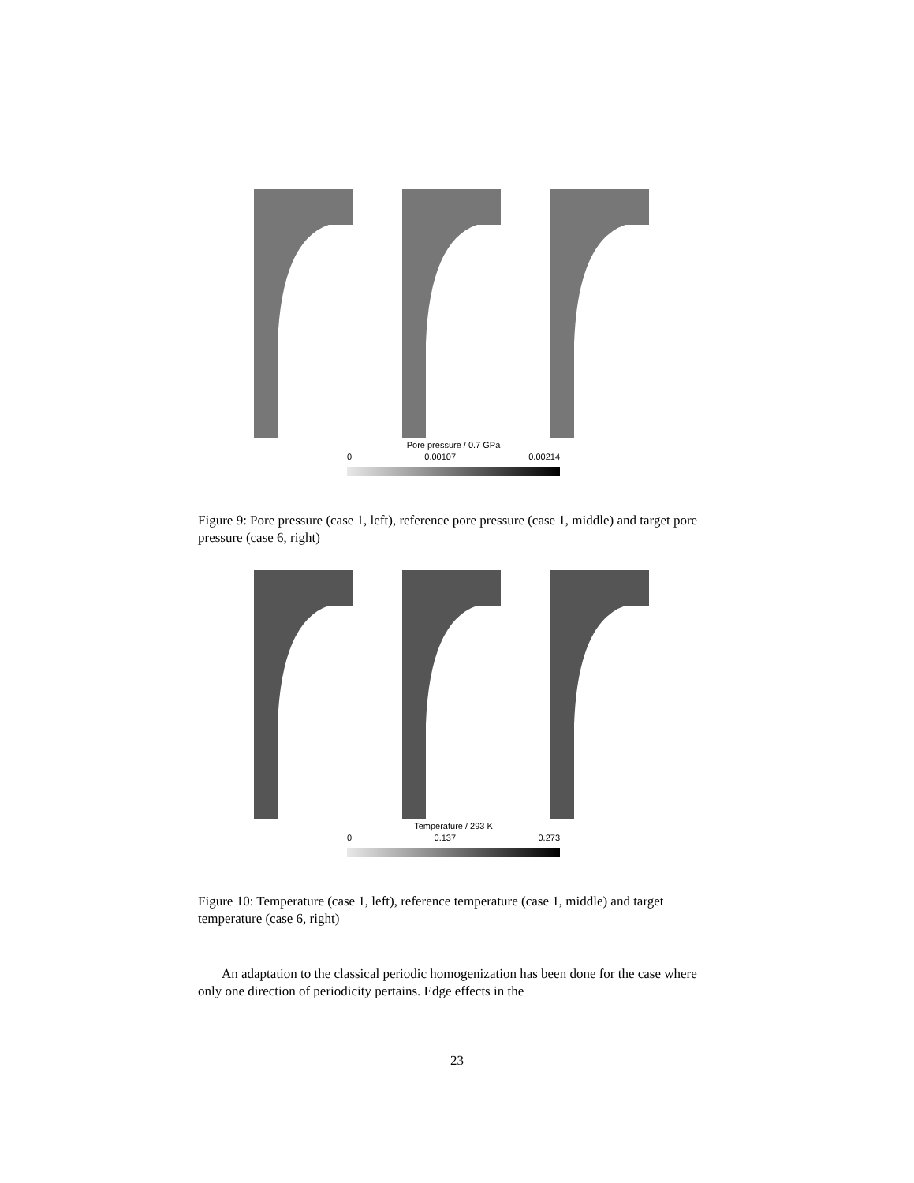Pore pressure / 0.7 GPa
0 0.00107 0.00214
Figure 9: Pore pressure (case 1, left), reference pore pressure (case 1, middle) and target pore pressure (case 6, right)
Temperature / 293 K
0 0.137 0.273
Figure 10: Temperature (case 1, left), reference temperature (case 1, middle) and target temperature (case 6, right)
An adaptation to the classical periodic homogenization has been done for the case where only one direction of periodicity pertains. Edge effects in the
23